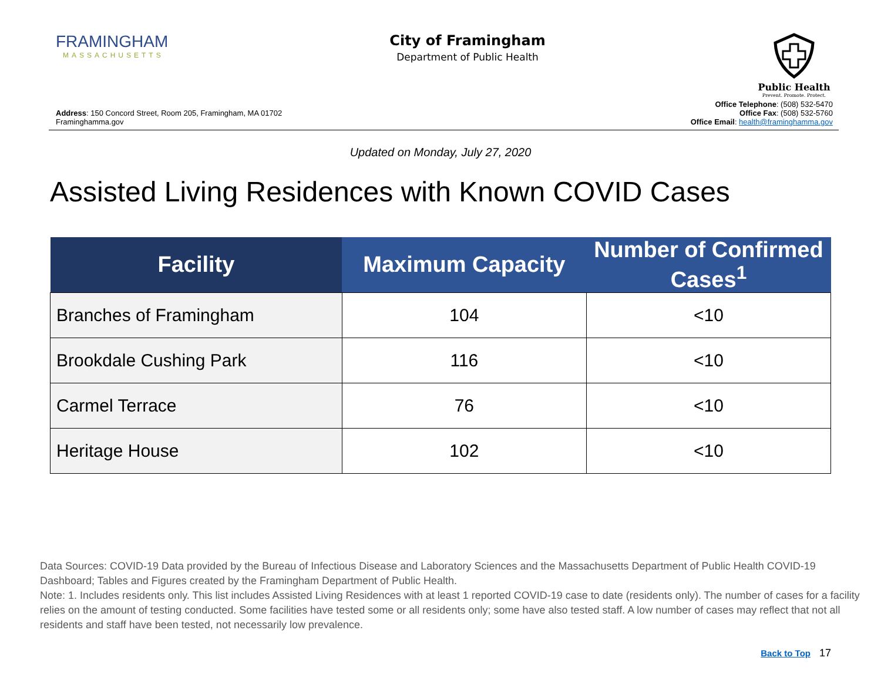FRAMINGHAM
MASSACHUSETTS
City of Framingham
Department of Public Health
Public Health
Prevent. Promote. Protect.
Address: 150 Concord Street, Room 205, Framingham, MA 01702
Framinghamma.gov
Office Telephone: (508) 532-5470
Office Fax: (508) 532-5760
Office Email: health@framinghamma.gov
Updated on Monday, July 27, 2020
Assisted Living Residences with Known COVID Cases
| Facility | Maximum Capacity | Number of Confirmed Cases<sup>1</sup> |
| --- | --- | --- |
| Branches of Framingham | 104 | <10 |
| Brookdale Cushing Park | 116 | <10 |
| Carmel Terrace | 76 | <10 |
| Heritage House | 102 | <10 |
Data Sources: COVID-19 Data provided by the Bureau of Infectious Disease and Laboratory Sciences and the Massachusetts Department of Public Health COVID-19 Dashboard; Tables and Figures created by the Framingham Department of Public Health.
Note: 1. Includes residents only. This list includes Assisted Living Residences with at least 1 reported COVID-19 case to date (residents only). The number of cases for a facility relies on the amount of testing conducted. Some facilities have tested some or all residents only; some have also tested staff. A low number of cases may reflect that not all residents and staff have been tested, not necessarily low prevalence.
Back to Top 17